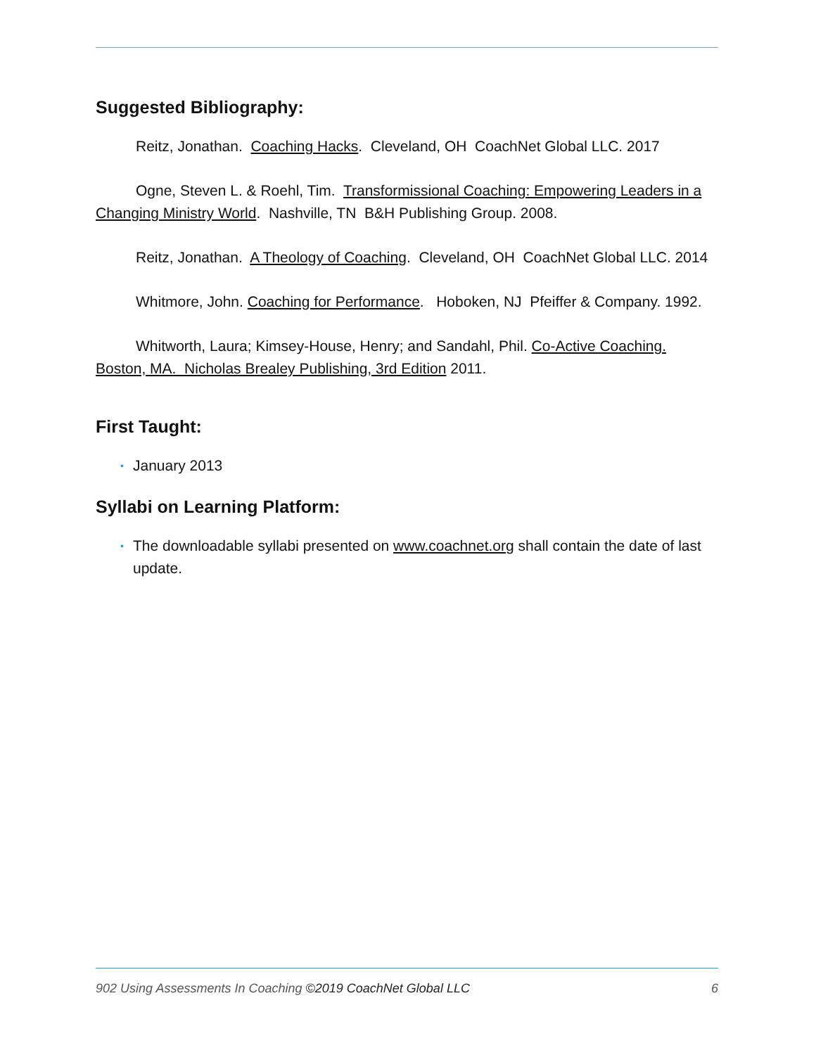Suggested Bibliography:
Reitz, Jonathan. Coaching Hacks. Cleveland, OH CoachNet Global LLC. 2017
Ogne, Steven L. & Roehl, Tim. Transformissional Coaching: Empowering Leaders in a Changing Ministry World. Nashville, TN B&H Publishing Group. 2008.
Reitz, Jonathan. A Theology of Coaching. Cleveland, OH CoachNet Global LLC. 2014
Whitmore, John. Coaching for Performance. Hoboken, NJ Pfeiffer & Company. 1992.
Whitworth, Laura; Kimsey-House, Henry; and Sandahl, Phil. Co-Active Coaching. Boston, MA. Nicholas Brealey Publishing, 3rd Edition 2011.
First Taught:
• January 2013
Syllabi on Learning Platform:
• The downloadable syllabi presented on www.coachnet.org shall contain the date of last update.
902 Using Assessments In Coaching ©2019 CoachNet Global LLC 6